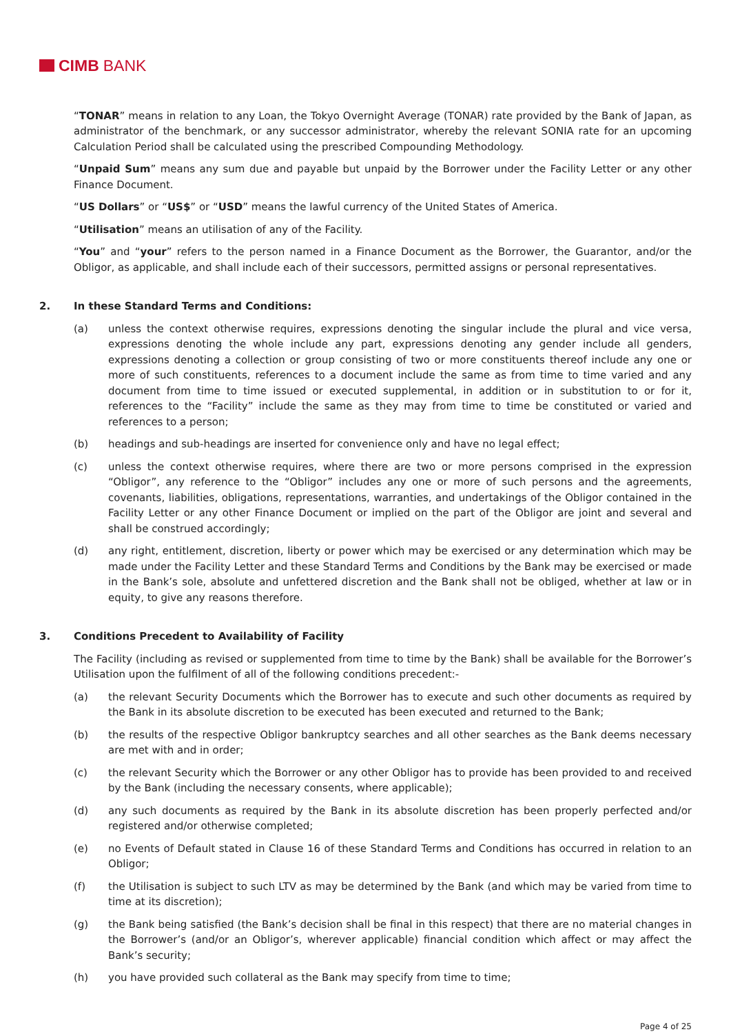CIMB BANK
“TONAR” means in relation to any Loan, the Tokyo Overnight Average (TONAR) rate provided by the Bank of Japan, as administrator of the benchmark, or any successor administrator, whereby the relevant SONIA rate for an upcoming Calculation Period shall be calculated using the prescribed Compounding Methodology.
“Unpaid Sum” means any sum due and payable but unpaid by the Borrower under the Facility Letter or any other Finance Document.
“US Dollars” or “US$” or “USD” means the lawful currency of the United States of America.
“Utilisation” means an utilisation of any of the Facility.
“You” and “your” refers to the person named in a Finance Document as the Borrower, the Guarantor, and/or the Obligor, as applicable, and shall include each of their successors, permitted assigns or personal representatives.
2. In these Standard Terms and Conditions:
(a) unless the context otherwise requires, expressions denoting the singular include the plural and vice versa, expressions denoting the whole include any part, expressions denoting any gender include all genders, expressions denoting a collection or group consisting of two or more constituents thereof include any one or more of such constituents, references to a document include the same as from time to time varied and any document from time to time issued or executed supplemental, in addition or in substitution to or for it, references to the “Facility” include the same as they may from time to time be constituted or varied and references to a person;
(b) headings and sub-headings are inserted for convenience only and have no legal effect;
(c) unless the context otherwise requires, where there are two or more persons comprised in the expression “Obligor”, any reference to the “Obligor” includes any one or more of such persons and the agreements, covenants, liabilities, obligations, representations, warranties, and undertakings of the Obligor contained in the Facility Letter or any other Finance Document or implied on the part of the Obligor are joint and several and shall be construed accordingly;
(d) any right, entitlement, discretion, liberty or power which may be exercised or any determination which may be made under the Facility Letter and these Standard Terms and Conditions by the Bank may be exercised or made in the Bank’s sole, absolute and unfettered discretion and the Bank shall not be obliged, whether at law or in equity, to give any reasons therefore.
3. Conditions Precedent to Availability of Facility
The Facility (including as revised or supplemented from time to time by the Bank) shall be available for the Borrower’s Utilisation upon the fulfilment of all of the following conditions precedent:-
(a) the relevant Security Documents which the Borrower has to execute and such other documents as required by the Bank in its absolute discretion to be executed has been executed and returned to the Bank;
(b) the results of the respective Obligor bankruptcy searches and all other searches as the Bank deems necessary are met with and in order;
(c) the relevant Security which the Borrower or any other Obligor has to provide has been provided to and received by the Bank (including the necessary consents, where applicable);
(d) any such documents as required by the Bank in its absolute discretion has been properly perfected and/or registered and/or otherwise completed;
(e) no Events of Default stated in Clause 16 of these Standard Terms and Conditions has occurred in relation to an Obligor;
(f) the Utilisation is subject to such LTV as may be determined by the Bank (and which may be varied from time to time at its discretion);
(g) the Bank being satisfied (the Bank’s decision shall be final in this respect) that there are no material changes in the Borrower’s (and/or an Obligor’s, wherever applicable) financial condition which affect or may affect the Bank’s security;
(h) you have provided such collateral as the Bank may specify from time to time;
Page 4 of 25